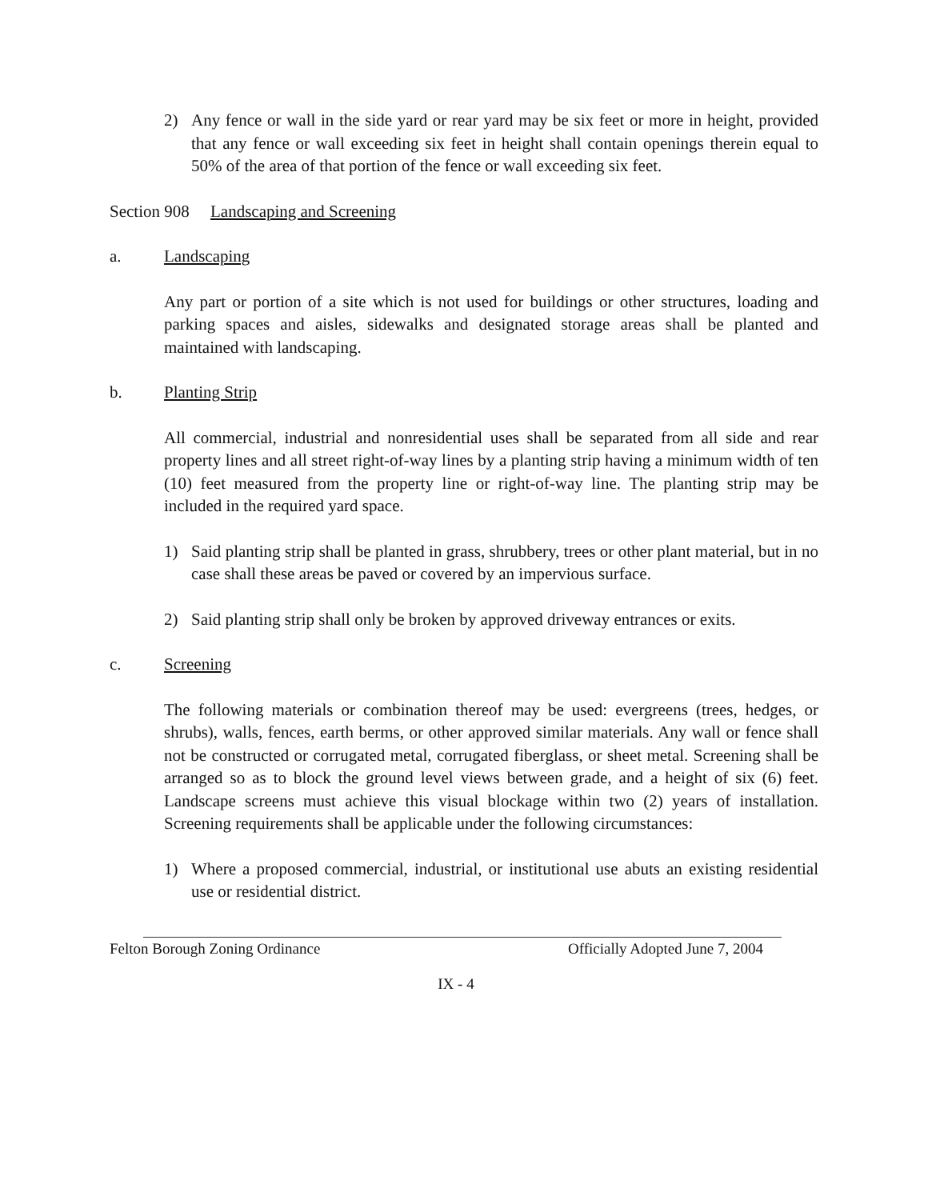2) Any fence or wall in the side yard or rear yard may be six feet or more in height, provided that any fence or wall exceeding six feet in height shall contain openings therein equal to 50% of the area of that portion of the fence or wall exceeding six feet.
Section 908 Landscaping and Screening
a. Landscaping
Any part or portion of a site which is not used for buildings or other structures, loading and parking spaces and aisles, sidewalks and designated storage areas shall be planted and maintained with landscaping.
b. Planting Strip
All commercial, industrial and nonresidential uses shall be separated from all side and rear property lines and all street right-of-way lines by a planting strip having a minimum width of ten (10) feet measured from the property line or right-of-way line. The planting strip may be included in the required yard space.
1) Said planting strip shall be planted in grass, shrubbery, trees or other plant material, but in no case shall these areas be paved or covered by an impervious surface.
2) Said planting strip shall only be broken by approved driveway entrances or exits.
c. Screening
The following materials or combination thereof may be used: evergreens (trees, hedges, or shrubs), walls, fences, earth berms, or other approved similar materials. Any wall or fence shall not be constructed or corrugated metal, corrugated fiberglass, or sheet metal. Screening shall be arranged so as to block the ground level views between grade, and a height of six (6) feet. Landscape screens must achieve this visual blockage within two (2) years of installation. Screening requirements shall be applicable under the following circumstances:
1) Where a proposed commercial, industrial, or institutional use abuts an existing residential use or residential district.
Felton Borough Zoning Ordinance Officially Adopted June 7, 2004
IX - 4